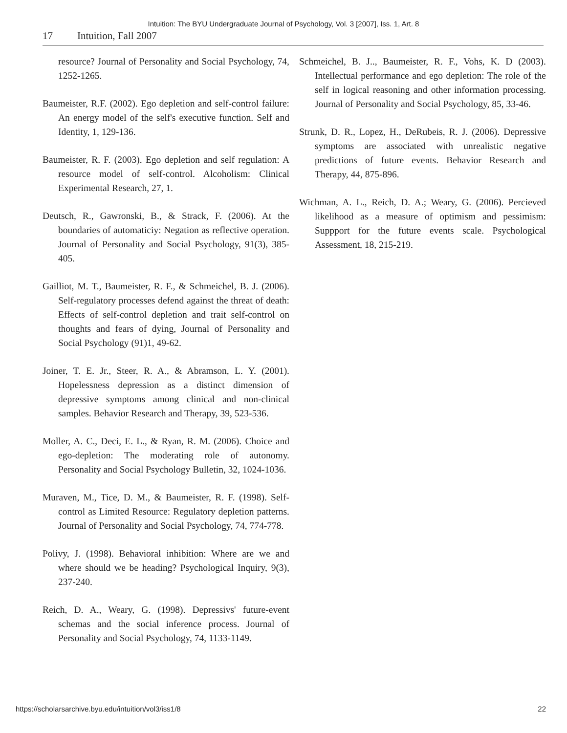Intuition: The BYU Undergraduate Journal of Psychology, Vol. 3 [2007], Iss. 1, Art. 8
17 Intuition, Fall 2007
resource? Journal of Personality and Social Psychology, 74, 1252-1265.
Baumeister, R.F. (2002). Ego depletion and self-control failure: An energy model of the self's executive function. Self and Identity, 1, 129-136.
Baumeister, R. F. (2003). Ego depletion and self regulation: A resource model of self-control. Alcoholism: Clinical Experimental Research, 27, 1.
Deutsch, R., Gawronski, B., & Strack, F. (2006). At the boundaries of automaticiy: Negation as reflective operation. Journal of Personality and Social Psychology, 91(3), 385-405.
Gailliot, M. T., Baumeister, R. F., & Schmeichel, B. J. (2006). Self-regulatory processes defend against the threat of death: Effects of self-control depletion and trait self-control on thoughts and fears of dying, Journal of Personality and Social Psychology (91)1, 49-62.
Joiner, T. E. Jr., Steer, R. A., & Abramson, L. Y. (2001). Hopelessness depression as a distinct dimension of depressive symptoms among clinical and non-clinical samples. Behavior Research and Therapy, 39, 523-536.
Moller, A. C., Deci, E. L., & Ryan, R. M. (2006). Choice and ego-depletion: The moderating role of autonomy. Personality and Social Psychology Bulletin, 32, 1024-1036.
Muraven, M., Tice, D. M., & Baumeister, R. F. (1998). Self-control as Limited Resource: Regulatory depletion patterns. Journal of Personality and Social Psychology, 74, 774-778.
Polivy, J. (1998). Behavioral inhibition: Where are we and where should we be heading? Psychological Inquiry, 9(3), 237-240.
Reich, D. A., Weary, G. (1998). Depressivs' future-event schemas and the social inference process. Journal of Personality and Social Psychology, 74, 1133-1149.
Schmeichel, B. J.., Baumeister, R. F., Vohs, K. D (2003). Intellectual performance and ego depletion: The role of the self in logical reasoning and other information processing. Journal of Personality and Social Psychology, 85, 33-46.
Strunk, D. R., Lopez, H., DeRubeis, R. J. (2006). Depressive symptoms are associated with unrealistic negative predictions of future events. Behavior Research and Therapy, 44, 875-896.
Wichman, A. L., Reich, D. A.; Weary, G. (2006). Percieved likelihood as a measure of optimism and pessimism: Suppport for the future events scale. Psychological Assessment, 18, 215-219.
https://scholarsarchive.byu.edu/intuition/vol3/iss1/8 22